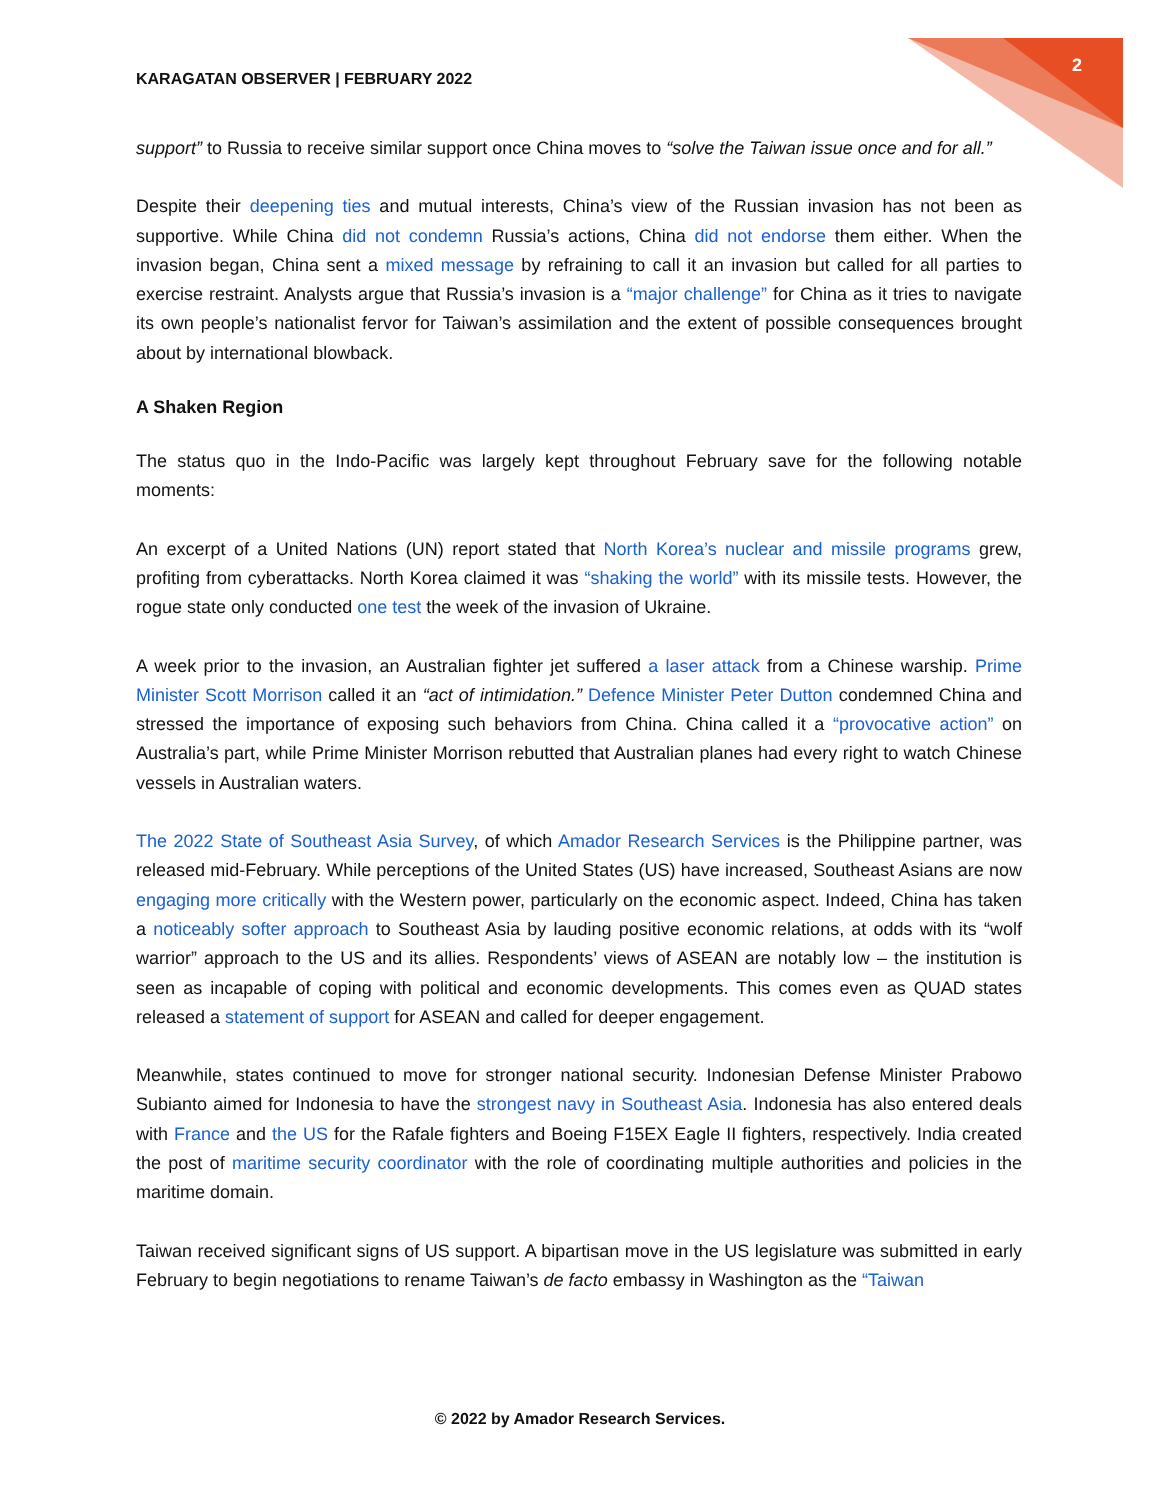2
KARAGATAN OBSERVER | FEBRUARY 2022
support” to Russia to receive similar support once China moves to “solve the Taiwan issue once and for all.”
Despite their deepening ties and mutual interests, China’s view of the Russian invasion has not been as supportive. While China did not condemn Russia’s actions, China did not endorse them either. When the invasion began, China sent a mixed message by refraining to call it an invasion but called for all parties to exercise restraint. Analysts argue that Russia’s invasion is a “major challenge” for China as it tries to navigate its own people’s nationalist fervor for Taiwan’s assimilation and the extent of possible consequences brought about by international blowback.
A Shaken Region
The status quo in the Indo-Pacific was largely kept throughout February save for the following notable moments:
An excerpt of a United Nations (UN) report stated that North Korea’s nuclear and missile programs grew, profiting from cyberattacks. North Korea claimed it was “shaking the world” with its missile tests. However, the rogue state only conducted one test the week of the invasion of Ukraine.
A week prior to the invasion, an Australian fighter jet suffered a laser attack from a Chinese warship. Prime Minister Scott Morrison called it an “act of intimidation.” Defence Minister Peter Dutton condemned China and stressed the importance of exposing such behaviors from China. China called it a “provocative action” on Australia’s part, while Prime Minister Morrison rebutted that Australian planes had every right to watch Chinese vessels in Australian waters.
The 2022 State of Southeast Asia Survey, of which Amador Research Services is the Philippine partner, was released mid-February. While perceptions of the United States (US) have increased, Southeast Asians are now engaging more critically with the Western power, particularly on the economic aspect. Indeed, China has taken a noticeably softer approach to Southeast Asia by lauding positive economic relations, at odds with its “wolf warrior” approach to the US and its allies. Respondents’ views of ASEAN are notably low – the institution is seen as incapable of coping with political and economic developments. This comes even as QUAD states released a statement of support for ASEAN and called for deeper engagement.
Meanwhile, states continued to move for stronger national security. Indonesian Defense Minister Prabowo Subianto aimed for Indonesia to have the strongest navy in Southeast Asia. Indonesia has also entered deals with France and the US for the Rafale fighters and Boeing F15EX Eagle II fighters, respectively. India created the post of maritime security coordinator with the role of coordinating multiple authorities and policies in the maritime domain.
Taiwan received significant signs of US support. A bipartisan move in the US legislature was submitted in early February to begin negotiations to rename Taiwan’s de facto embassy in Washington as the “Taiwan
© 2022 by Amador Research Services.